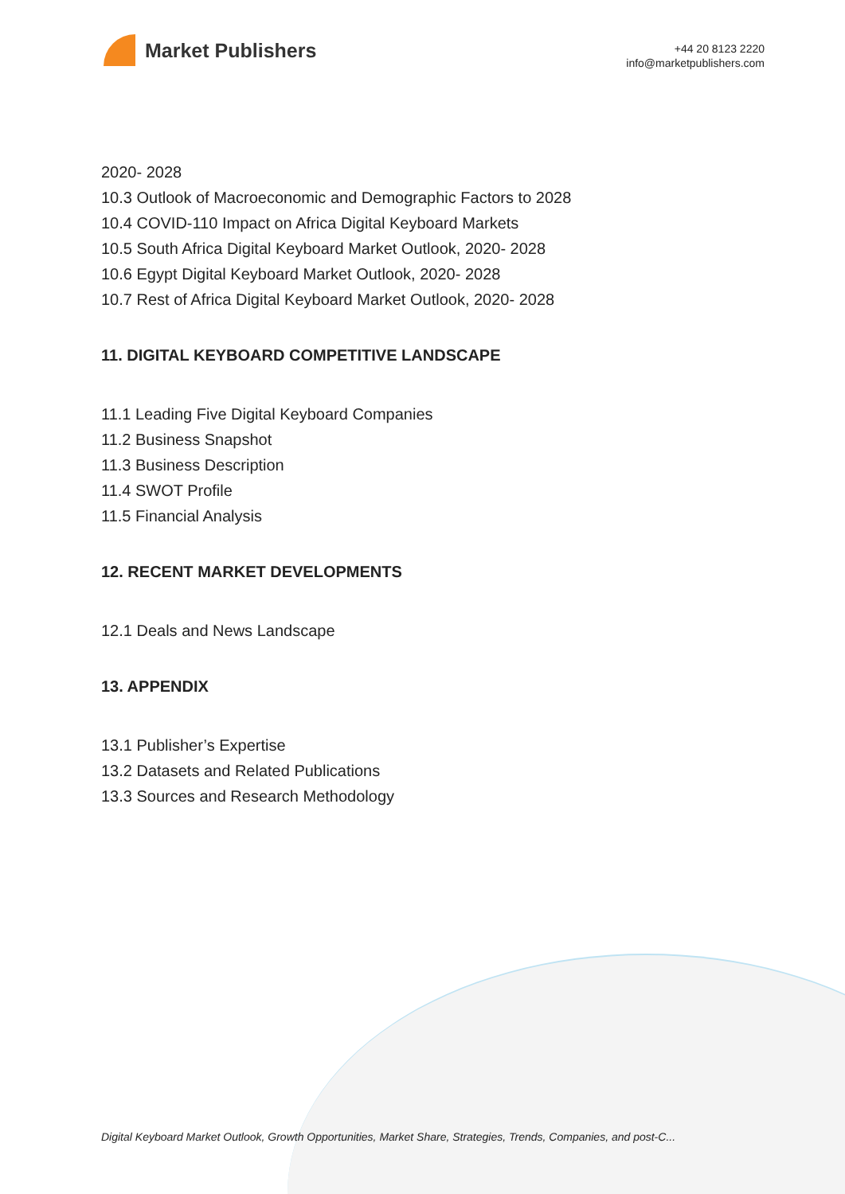Market Publishers
+44 20 8123 2220
info@marketpublishers.com
2020- 2028
10.3 Outlook of Macroeconomic and Demographic Factors to 2028
10.4 COVID-110 Impact on Africa Digital Keyboard Markets
10.5 South Africa Digital Keyboard Market Outlook, 2020- 2028
10.6 Egypt Digital Keyboard Market Outlook, 2020- 2028
10.7 Rest of Africa Digital Keyboard Market Outlook, 2020- 2028
11. DIGITAL KEYBOARD COMPETITIVE LANDSCAPE
11.1 Leading Five Digital Keyboard Companies
11.2 Business Snapshot
11.3 Business Description
11.4 SWOT Profile
11.5 Financial Analysis
12. RECENT MARKET DEVELOPMENTS
12.1 Deals and News Landscape
13. APPENDIX
13.1 Publisher’s Expertise
13.2 Datasets and Related Publications
13.3 Sources and Research Methodology
Digital Keyboard Market Outlook, Growth Opportunities, Market Share, Strategies, Trends, Companies, and post-C...